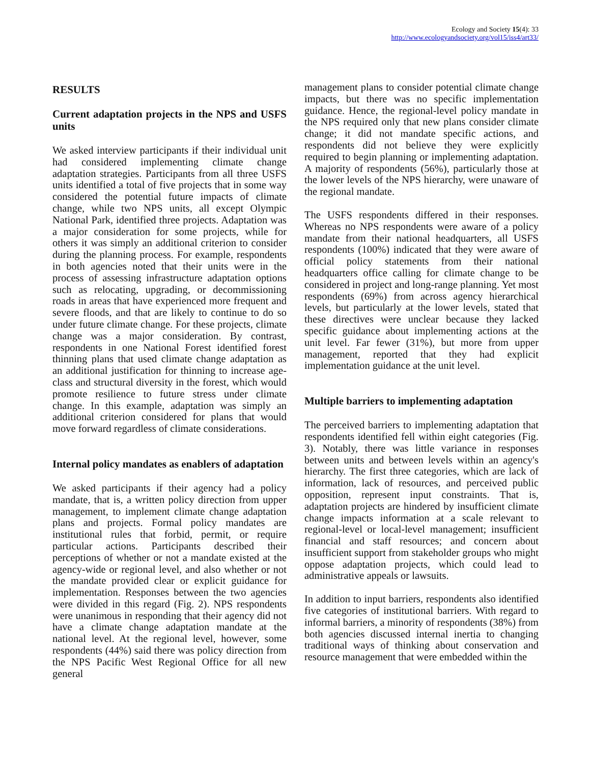Ecology and Society 15(4): 33
http://www.ecologyandsociety.org/vol15/iss4/art33/
RESULTS
Current adaptation projects in the NPS and USFS units
We asked interview participants if their individual unit had considered implementing climate change adaptation strategies. Participants from all three USFS units identified a total of five projects that in some way considered the potential future impacts of climate change, while two NPS units, all except Olympic National Park, identified three projects. Adaptation was a major consideration for some projects, while for others it was simply an additional criterion to consider during the planning process. For example, respondents in both agencies noted that their units were in the process of assessing infrastructure adaptation options such as relocating, upgrading, or decommissioning roads in areas that have experienced more frequent and severe floods, and that are likely to continue to do so under future climate change. For these projects, climate change was a major consideration. By contrast, respondents in one National Forest identified forest thinning plans that used climate change adaptation as an additional justification for thinning to increase age-class and structural diversity in the forest, which would promote resilience to future stress under climate change. In this example, adaptation was simply an additional criterion considered for plans that would move forward regardless of climate considerations.
Internal policy mandates as enablers of adaptation
We asked participants if their agency had a policy mandate, that is, a written policy direction from upper management, to implement climate change adaptation plans and projects. Formal policy mandates are institutional rules that forbid, permit, or require particular actions. Participants described their perceptions of whether or not a mandate existed at the agency-wide or regional level, and also whether or not the mandate provided clear or explicit guidance for implementation. Responses between the two agencies were divided in this regard (Fig. 2). NPS respondents were unanimous in responding that their agency did not have a climate change adaptation mandate at the national level. At the regional level, however, some respondents (44%) said there was policy direction from the NPS Pacific West Regional Office for all new general
management plans to consider potential climate change impacts, but there was no specific implementation guidance. Hence, the regional-level policy mandate in the NPS required only that new plans consider climate change; it did not mandate specific actions, and respondents did not believe they were explicitly required to begin planning or implementing adaptation. A majority of respondents (56%), particularly those at the lower levels of the NPS hierarchy, were unaware of the regional mandate.
The USFS respondents differed in their responses. Whereas no NPS respondents were aware of a policy mandate from their national headquarters, all USFS respondents (100%) indicated that they were aware of official policy statements from their national headquarters office calling for climate change to be considered in project and long-range planning. Yet most respondents (69%) from across agency hierarchical levels, but particularly at the lower levels, stated that these directives were unclear because they lacked specific guidance about implementing actions at the unit level. Far fewer (31%), but more from upper management, reported that they had explicit implementation guidance at the unit level.
Multiple barriers to implementing adaptation
The perceived barriers to implementing adaptation that respondents identified fell within eight categories (Fig. 3). Notably, there was little variance in responses between units and between levels within an agency's hierarchy. The first three categories, which are lack of information, lack of resources, and perceived public opposition, represent input constraints. That is, adaptation projects are hindered by insufficient climate change impacts information at a scale relevant to regional-level or local-level management; insufficient financial and staff resources; and concern about insufficient support from stakeholder groups who might oppose adaptation projects, which could lead to administrative appeals or lawsuits.
In addition to input barriers, respondents also identified five categories of institutional barriers. With regard to informal barriers, a minority of respondents (38%) from both agencies discussed internal inertia to changing traditional ways of thinking about conservation and resource management that were embedded within the